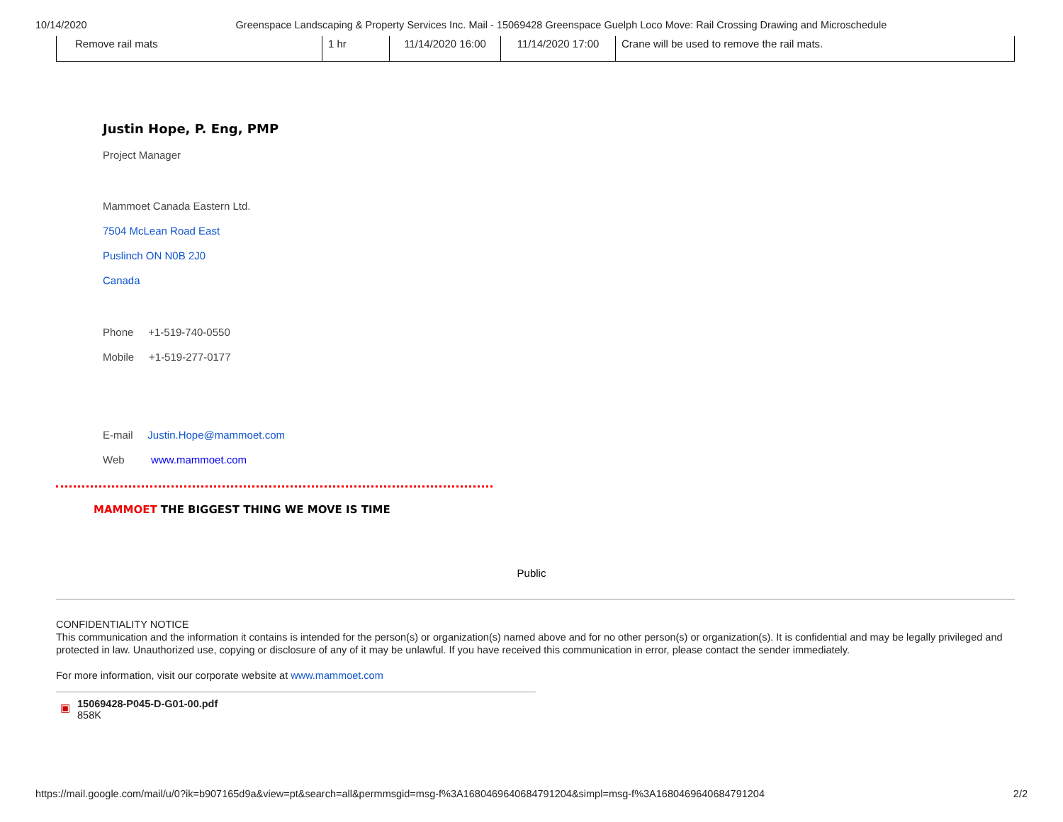10/14/2020 Greenspace Landscaping & Property Services Inc. Mail - 15069428 Greenspace Guelph Loco Move: Rail Crossing Drawing and Microschedule
| Remove rail mats | 1 hr | 11/14/2020 16:00 | 11/14/2020 17:00 | Crane will be used to remove the rail mats. |
Justin Hope, P. Eng, PMP
Project Manager
Mammoet Canada Eastern Ltd.
7504 McLean Road East
Puslinch ON N0B 2J0
Canada
Phone +1-519-740-0550
Mobile +1-519-277-0177
E-mail Justin.Hope@mammoet.com
Web www.mammoet.com
MAMMOET THE BIGGEST THING WE MOVE IS TIME
Public
CONFIDENTIALITY NOTICE
This communication and the information it contains is intended for the person(s) or organization(s) named above and for no other person(s) or organization(s). It is confidential and may be legally privileged and protected in law. Unauthorized use, copying or disclosure of any of it may be unlawful. If you have received this communication in error, please contact the sender immediately.
For more information, visit our corporate website at www.mammoet.com
▣
15069428-P045-D-G01-00.pdf
858K
https://mail.google.com/mail/u/0?ik=b907165d9a&view=pt&search=all&permmsgid=msg-f%3A1680469640684791204&simpl=msg-f%3A1680469640684791204 2/2